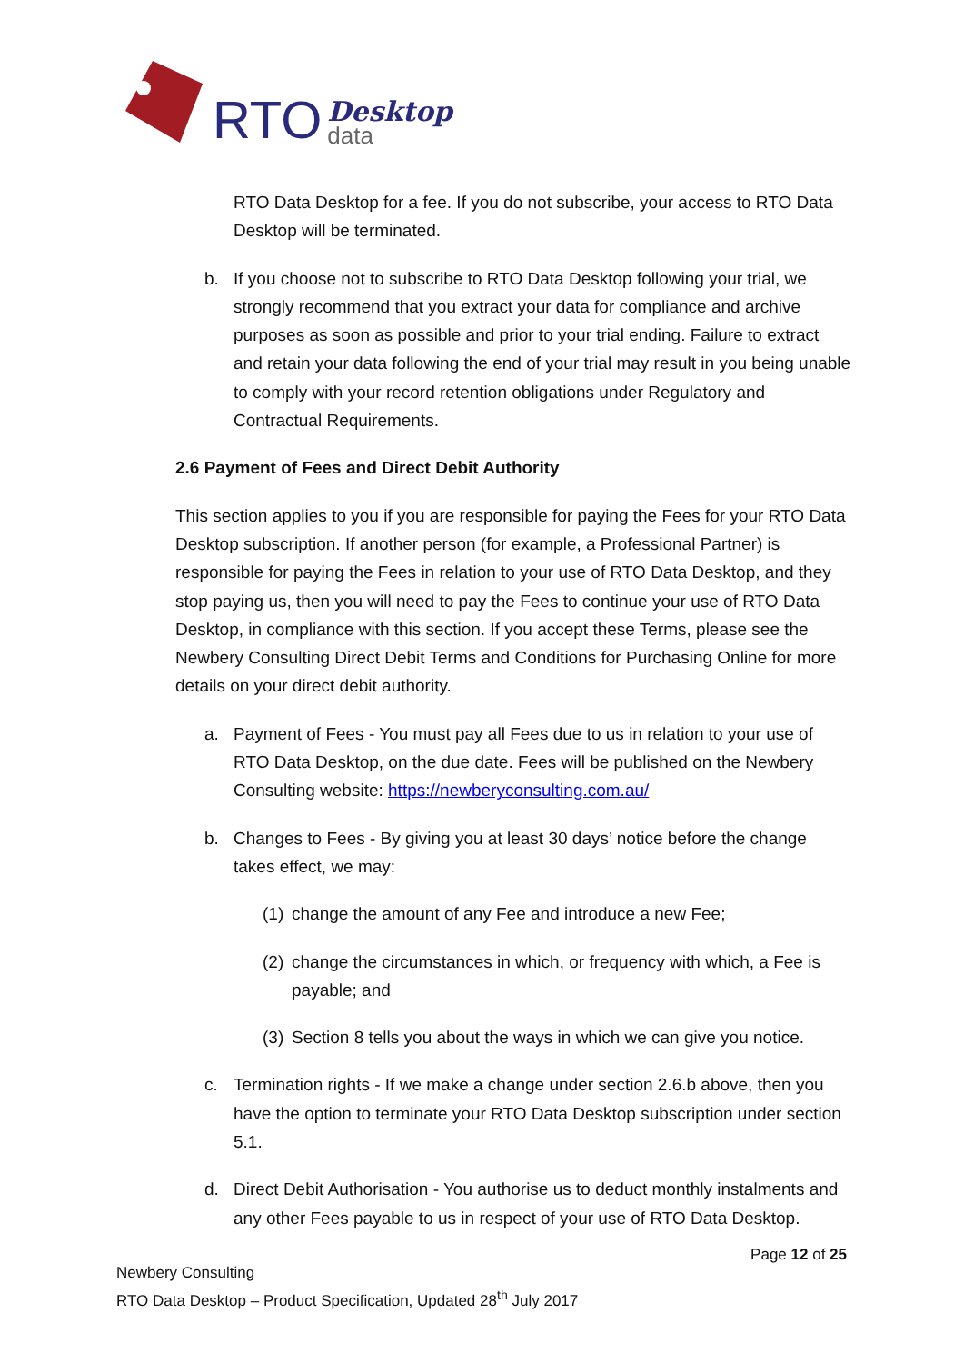RTO Desktop
data
RTO Data Desktop for a fee. If you do not subscribe, your access to RTO Data Desktop will be terminated.
b. If you choose not to subscribe to RTO Data Desktop following your trial, we strongly recommend that you extract your data for compliance and archive purposes as soon as possible and prior to your trial ending. Failure to extract and retain your data following the end of your trial may result in you being unable to comply with your record retention obligations under Regulatory and Contractual Requirements.
2.6 Payment of Fees and Direct Debit Authority
This section applies to you if you are responsible for paying the Fees for your RTO Data Desktop subscription. If another person (for example, a Professional Partner) is responsible for paying the Fees in relation to your use of RTO Data Desktop, and they stop paying us, then you will need to pay the Fees to continue your use of RTO Data Desktop, in compliance with this section. If you accept these Terms, please see the Newbery Consulting Direct Debit Terms and Conditions for Purchasing Online for more details on your direct debit authority.
a. Payment of Fees - You must pay all Fees due to us in relation to your use of RTO Data Desktop, on the due date. Fees will be published on the Newbery Consulting website: https://newberyconsulting.com.au/
b. Changes to Fees - By giving you at least 30 days’ notice before the change takes effect, we may:
(1) change the amount of any Fee and introduce a new Fee;
(2) change the circumstances in which, or frequency with which, a Fee is payable; and
(3) Section 8 tells you about the ways in which we can give you notice.
c. Termination rights - If we make a change under section 2.6.b above, then you have the option to terminate your RTO Data Desktop subscription under section 5.1.
d. Direct Debit Authorisation - You authorise us to deduct monthly instalments and any other Fees payable to us in respect of your use of RTO Data Desktop.
Page 12 of 25
Newbery Consulting
RTO Data Desktop – Product Specification, Updated 28<sup>th</sup> July 2017